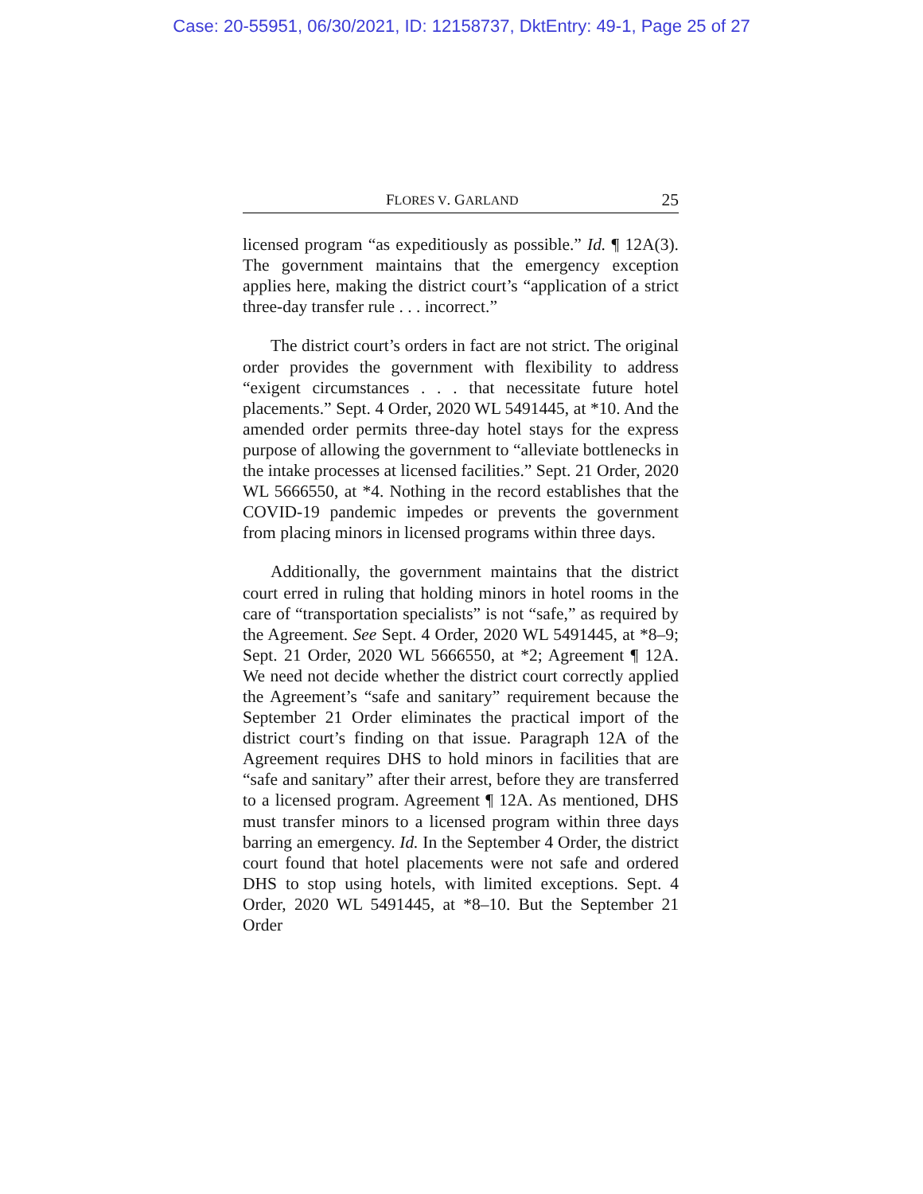Case: 20-55951, 06/30/2021, ID: 12158737, DktEntry: 49-1, Page 25 of 27
FLORES V. GARLAND 25
licensed program “as expeditiously as possible.” Id. ¶ 12A(3). The government maintains that the emergency exception applies here, making the district court’s “application of a strict three-day transfer rule . . . incorrect.”
The district court’s orders in fact are not strict. The original order provides the government with flexibility to address “exigent circumstances . . . that necessitate future hotel placements.” Sept. 4 Order, 2020 WL 5491445, at *10. And the amended order permits three-day hotel stays for the express purpose of allowing the government to “alleviate bottlenecks in the intake processes at licensed facilities.” Sept. 21 Order, 2020 WL 5666550, at *4. Nothing in the record establishes that the COVID-19 pandemic impedes or prevents the government from placing minors in licensed programs within three days.
Additionally, the government maintains that the district court erred in ruling that holding minors in hotel rooms in the care of “transportation specialists” is not “safe,” as required by the Agreement. See Sept. 4 Order, 2020 WL 5491445, at *8–9; Sept. 21 Order, 2020 WL 5666550, at *2; Agreement ¶ 12A. We need not decide whether the district court correctly applied the Agreement’s “safe and sanitary” requirement because the September 21 Order eliminates the practical import of the district court’s finding on that issue. Paragraph 12A of the Agreement requires DHS to hold minors in facilities that are “safe and sanitary” after their arrest, before they are transferred to a licensed program. Agreement ¶ 12A. As mentioned, DHS must transfer minors to a licensed program within three days barring an emergency. Id. In the September 4 Order, the district court found that hotel placements were not safe and ordered DHS to stop using hotels, with limited exceptions. Sept. 4 Order, 2020 WL 5491445, at *8–10. But the September 21 Order